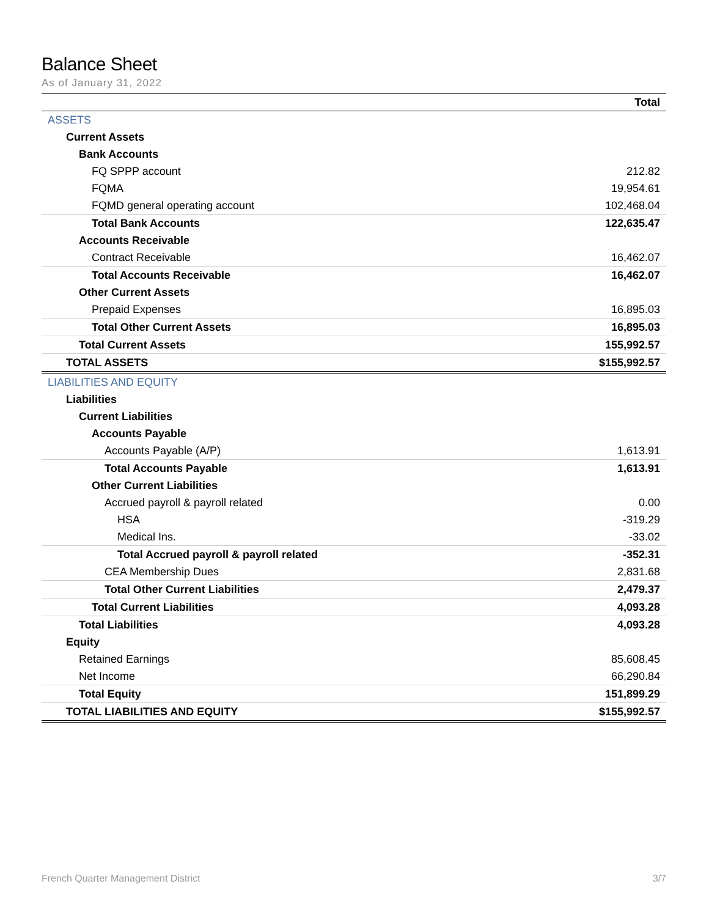Balance Sheet
As of January 31, 2022
| | Total |
| --- | --- |
| ASSETS | |
| Current Assets | |
| Bank Accounts | |
| FQ SPPP account | 212.82 |
| FQMA | 19,954.61 |
| FQMD general operating account | 102,468.04 |
| Total Bank Accounts | 122,635.47 |
| Accounts Receivable | |
| Contract Receivable | 16,462.07 |
| Total Accounts Receivable | 16,462.07 |
| Other Current Assets | |
| Prepaid Expenses | 16,895.03 |
| Total Other Current Assets | 16,895.03 |
| Total Current Assets | 155,992.57 |
| TOTAL ASSETS | $155,992.57 |
| LIABILITIES AND EQUITY | |
| Liabilities | |
| Current Liabilities | |
| Accounts Payable | |
| Accounts Payable (A/P) | 1,613.91 |
| Total Accounts Payable | 1,613.91 |
| Other Current Liabilities | |
| Accrued payroll & payroll related | 0.00 |
| HSA | -319.29 |
| Medical Ins. | -33.02 |
| Total Accrued payroll & payroll related | -352.31 |
| CEA Membership Dues | 2,831.68 |
| Total Other Current Liabilities | 2,479.37 |
| Total Current Liabilities | 4,093.28 |
| Total Liabilities | 4,093.28 |
| Equity | |
| Retained Earnings | 85,608.45 |
| Net Income | 66,290.84 |
| Total Equity | 151,899.29 |
| TOTAL LIABILITIES AND EQUITY | $155,992.57 |
French Quarter Management District 3/7